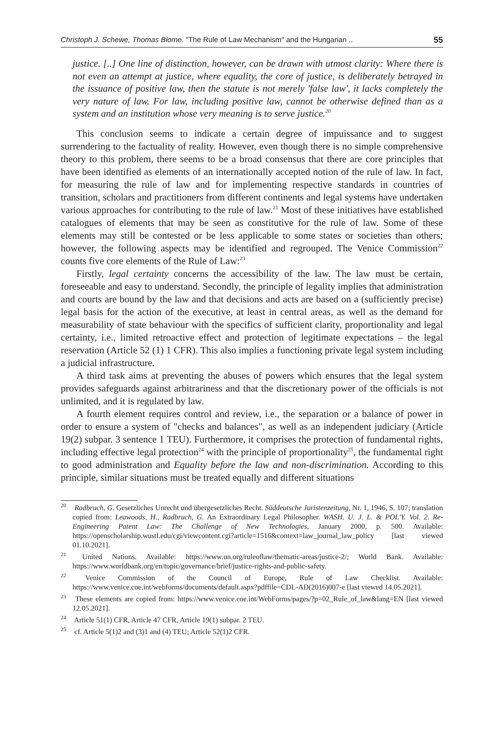Christoph J. Schewe, Thomas Blome. "The Rule of Law Mechanism" and the Hungarian .. 55
justice. [..] One line of distinction, however, can be drawn with utmost clarity: Where there is not even an attempt at justice, where equality, the core of justice, is deliberately betrayed in the issuance of positive law, then the statute is not merely 'false law', it lacks completely the very nature of law. For law, including positive law, cannot be otherwise defined than as a system and an institution whose very meaning is to serve justice.<sup>20</sup>
This conclusion seems to indicate a certain degree of impuissance and to suggest surrendering to the factuality of reality. However, even though there is no simple comprehensive theory to this problem, there seems to be a broad consensus that there are core principles that have been identified as elements of an internationally accepted notion of the rule of law. In fact, for measuring the rule of law and for implementing respective standards in countries of transition, scholars and practitioners from different continents and legal systems have undertaken various approaches for contributing to the rule of law.<sup>21</sup> Most of these initiatives have established catalogues of elements that may be seen as constitutive for the rule of law. Some of these elements may still be contested or be less applicable to some states or societies than others; however, the following aspects may be identified and regrouped. The Venice Commission<sup>22</sup> counts five core elements of the Rule of Law:<sup>23</sup>
Firstly, legal certainty concerns the accessibility of the law. The law must be certain, foreseeable and easy to understand. Secondly, the principle of legality implies that administration and courts are bound by the law and that decisions and acts are based on a (sufficiently precise) legal basis for the action of the executive, at least in central areas, as well as the demand for measurability of state behaviour with the specifics of sufficient clarity, proportionality and legal certainty, i.e., limited retroactive effect and protection of legitimate expectations – the legal reservation (Article 52 (1) 1 CFR). This also implies a functioning private legal system including a judicial infrastructure.
A third task aims at preventing the abuses of powers which ensures that the legal system provides safeguards against arbitrariness and that the discretionary power of the officials is not unlimited, and it is regulated by law.
A fourth element requires control and review, i.e., the separation or a balance of power in order to ensure a system of "checks and balances", as well as an independent judiciary (Article 19(2) subpar. 3 sentence 1 TEU). Furthermore, it comprises the protection of fundamental rights, including effective legal protection<sup>24</sup> with the principle of proportionality<sup>25</sup>, the fundamental right to good administration and Equality before the law and non-discrimination. According to this principle, similar situations must be treated equally and different situations
<sup>20</sup> Radbruch, G. Gesetzliches Unrecht und übergesetzliches Recht. Süddeutsche Juristenzeitung, Nr. 1, 1946, S. 107; translation copied from: Leawoods, H., Radbruch, G. An Extraordinary Legal Philosopher. WASH. U. J. L. & POL'Y. Vol. 2. Re-Engineering Patent Law: The Challenge of New Technologies, January 2000, p. 500. Available: https://openscholarship.wustl.edu/cgi/viewcontent.cgi?article=1516&context=law_journal_law_policy [last viewed 01.10.2021].
<sup>21</sup> United Nations. Available: https://www.un.org/ruleoflaw/thematic-areas/justice-2/; World Bank. Available: https://www.worldbank.org/en/topic/governance/brief/justice-rights-and-public-safety.
<sup>22</sup> Venice Commission of the Council of Europe, Rule of Law Checklist. Available: https://www.venice.coe.int/webforms/documents/default.aspx?pdffile=CDL-AD(2016)007-e [last viewed 14.05.2021].
<sup>23</sup> These elements are copied from: https://www.venice.coe.int/WebForms/pages/?p=02_Rule_of_law&lang=EN [last viewed 12.05.2021].
<sup>24</sup> Article 51(1) CFR, Article 47 CFR, Article 19(1) subpar. 2 TEU.
<sup>25</sup> cf. Article 5(1)2 and (3)1 and (4) TEU; Article 52(1)2 CFR.